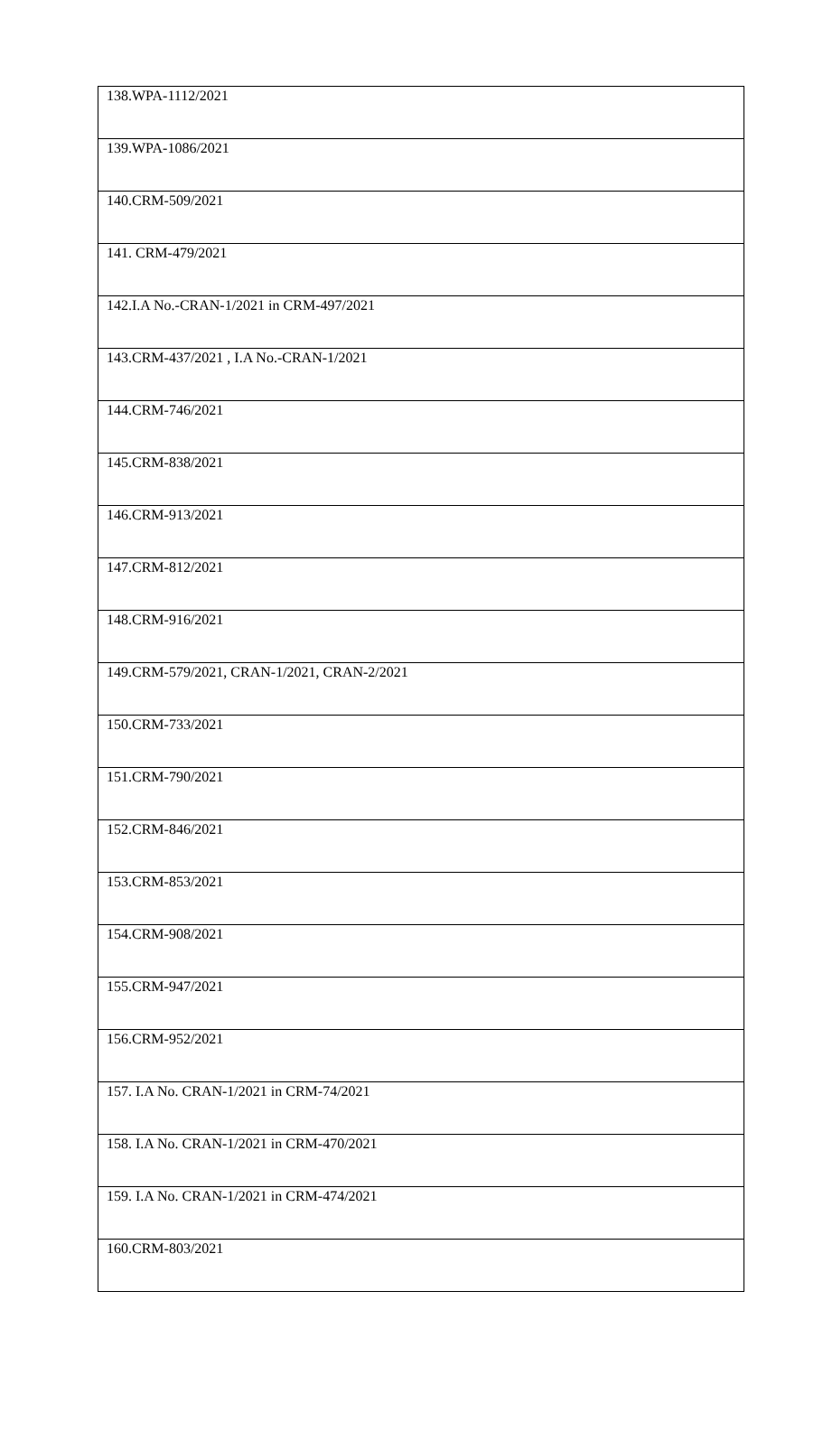| 138.WPA-1112/2021 |
| 139.WPA-1086/2021 |
| 140.CRM-509/2021 |
| 141. CRM-479/2021 |
| 142.I.A No.-CRAN-1/2021 in CRM-497/2021 |
| 143.CRM-437/2021 , I.A No.-CRAN-1/2021 |
| 144.CRM-746/2021 |
| 145.CRM-838/2021 |
| 146.CRM-913/2021 |
| 147.CRM-812/2021 |
| 148.CRM-916/2021 |
| 149.CRM-579/2021, CRAN-1/2021, CRAN-2/2021 |
| 150.CRM-733/2021 |
| 151.CRM-790/2021 |
| 152.CRM-846/2021 |
| 153.CRM-853/2021 |
| 154.CRM-908/2021 |
| 155.CRM-947/2021 |
| 156.CRM-952/2021 |
| 157. I.A No. CRAN-1/2021 in CRM-74/2021 |
| 158. I.A No. CRAN-1/2021 in CRM-470/2021 |
| 159. I.A No. CRAN-1/2021 in CRM-474/2021 |
| 160.CRM-803/2021 |